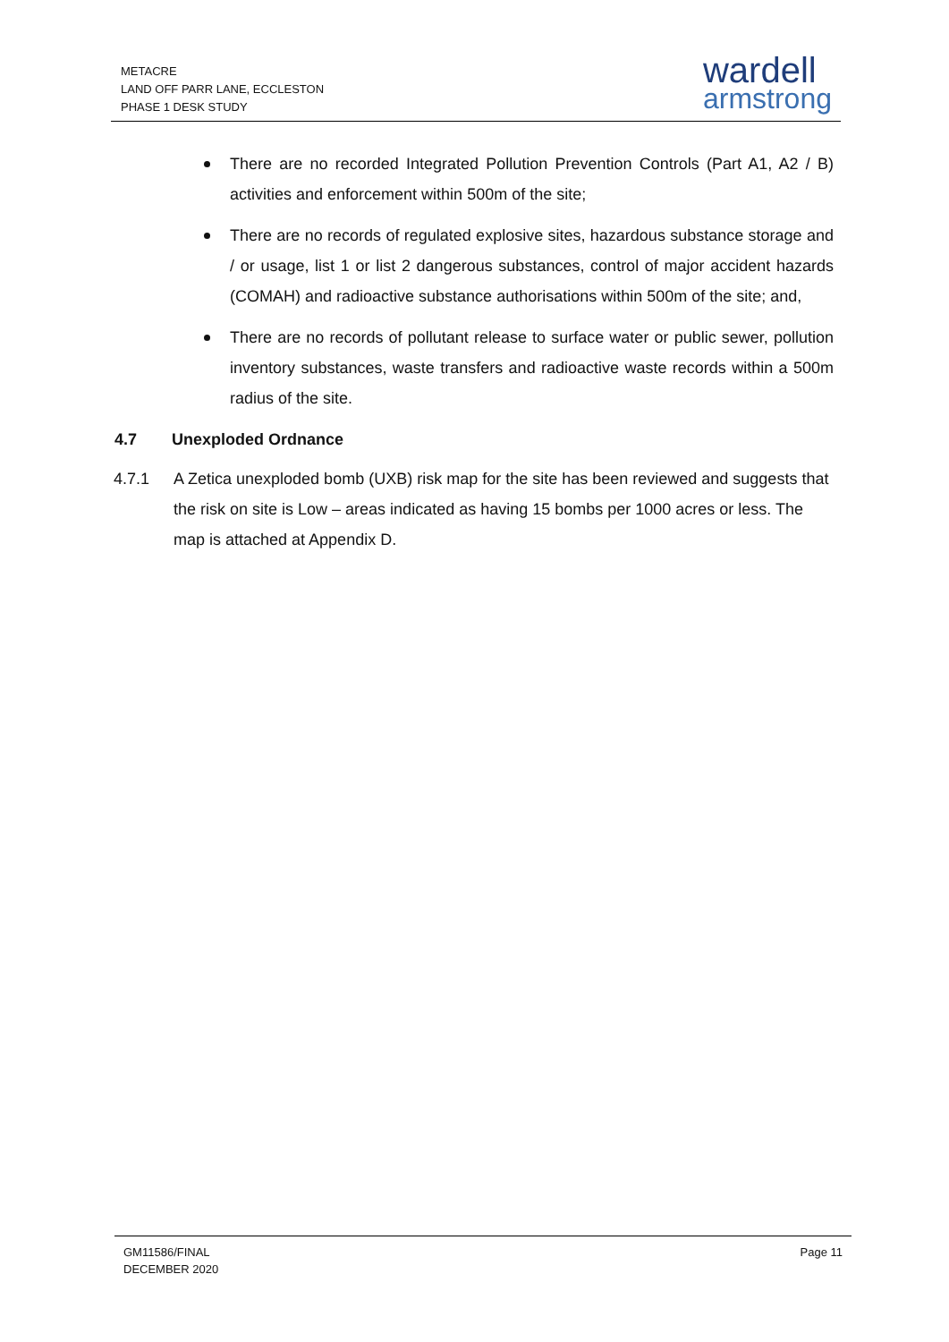METACRE
LAND OFF PARR LANE, ECCLESTON
PHASE 1 DESK STUDY
wardell
armstrong
There are no recorded Integrated Pollution Prevention Controls (Part A1, A2 / B) activities and enforcement within 500m of the site;
There are no records of regulated explosive sites, hazardous substance storage and / or usage, list 1 or list 2 dangerous substances, control of major accident hazards (COMAH) and radioactive substance authorisations within 500m of the site; and,
There are no records of pollutant release to surface water or public sewer, pollution inventory substances, waste transfers and radioactive waste records within a 500m radius of the site.
4.7 Unexploded Ordnance
4.7.1 A Zetica unexploded bomb (UXB) risk map for the site has been reviewed and suggests that the risk on site is Low – areas indicated as having 15 bombs per 1000 acres or less. The map is attached at Appendix D.
GM11586/FINAL
DECEMBER 2020
Page 11